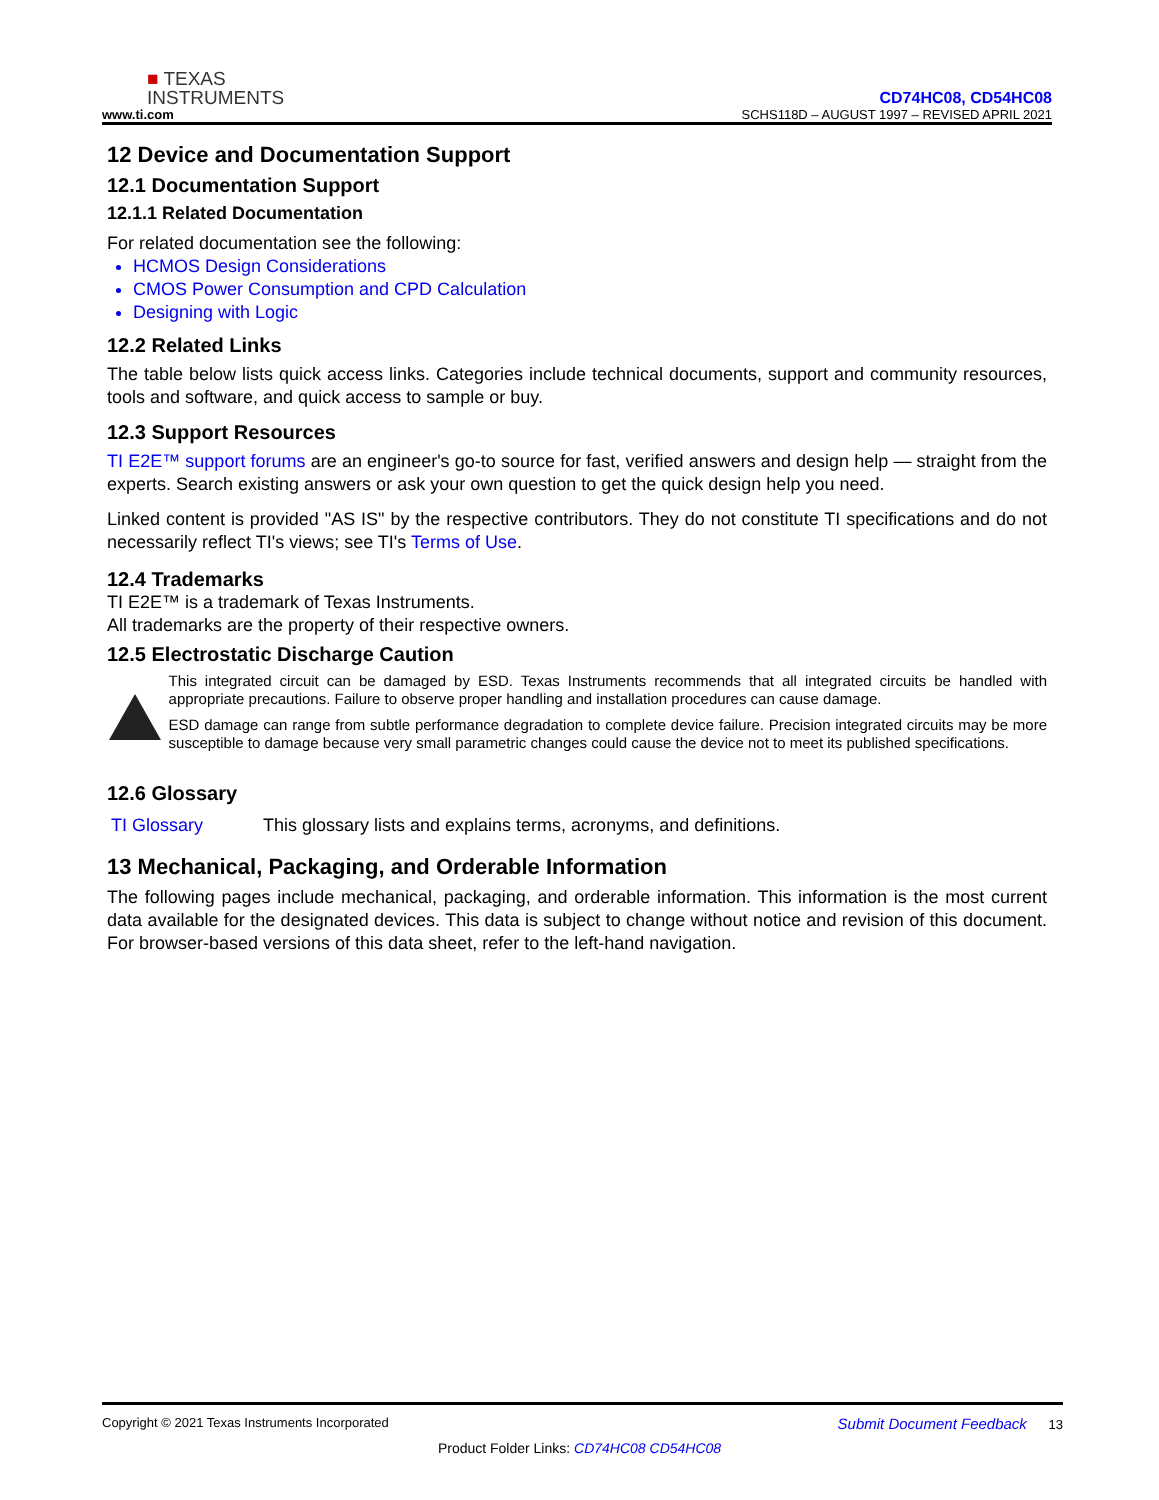■ TEXAS
INSTRUMENTS
www.ti.com
CD74HC08, CD54HC08
SCHS118D – AUGUST 1997 – REVISED APRIL 2021
12 Device and Documentation Support
12.1 Documentation Support
12.1.1 Related Documentation
For related documentation see the following:
HCMOS Design Considerations
CMOS Power Consumption and CPD Calculation
Designing with Logic
12.2 Related Links
The table below lists quick access links. Categories include technical documents, support and community resources, tools and software, and quick access to sample or buy.
12.3 Support Resources
TI E2E™ support forums are an engineer's go-to source for fast, verified answers and design help — straight from the experts. Search existing answers or ask your own question to get the quick design help you need.
Linked content is provided "AS IS" by the respective contributors. They do not constitute TI specifications and do not necessarily reflect TI's views; see TI's Terms of Use.
12.4 Trademarks
TI E2E™ is a trademark of Texas Instruments.
All trademarks are the property of their respective owners.
12.5 Electrostatic Discharge Caution
This integrated circuit can be damaged by ESD. Texas Instruments recommends that all integrated circuits be handled with appropriate precautions. Failure to observe proper handling and installation procedures can cause damage.
ESD damage can range from subtle performance degradation to complete device failure. Precision integrated circuits may be more susceptible to damage because very small parametric changes could cause the device not to meet its published specifications.
12.6 Glossary
TI Glossary This glossary lists and explains terms, acronyms, and definitions.
13 Mechanical, Packaging, and Orderable Information
The following pages include mechanical, packaging, and orderable information. This information is the most current data available for the designated devices. This data is subject to change without notice and revision of this document. For browser-based versions of this data sheet, refer to the left-hand navigation.
Copyright © 2021 Texas Instruments Incorporated Submit Document Feedback 13
Product Folder Links: CD74HC08 CD54HC08